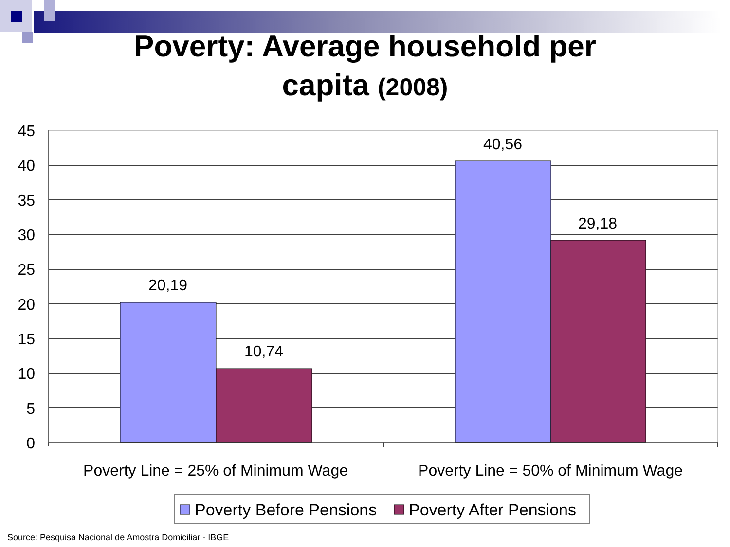Poverty: Average household per
capita (2008)
45
40
35
30
25
20
15
10
5
0
20,19
10,74
40,56
29,18
Poverty Line = 25% of Minimum Wage
Poverty Line = 50% of Minimum Wage
Poverty Before Pensions
Poverty After Pensions
Source: Pesquisa Nacional de Amostra Domiciliar - IBGE